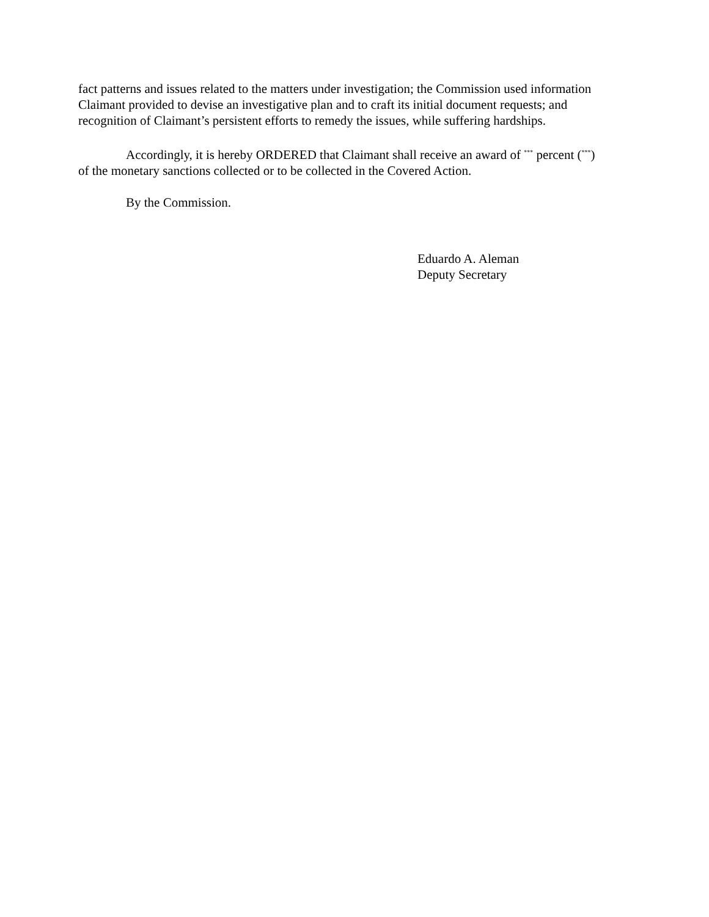fact patterns and issues related to the matters under investigation; the Commission used information Claimant provided to devise an investigative plan and to craft its initial document requests; and recognition of Claimant’s persistent efforts to remedy the issues, while suffering hardships.
Accordingly, it is hereby ORDERED that Claimant shall receive an award of <sup>***</sup> percent (<sup>***</sup>) of the monetary sanctions collected or to be collected in the Covered Action.
By the Commission.
Eduardo A. Aleman
Deputy Secretary